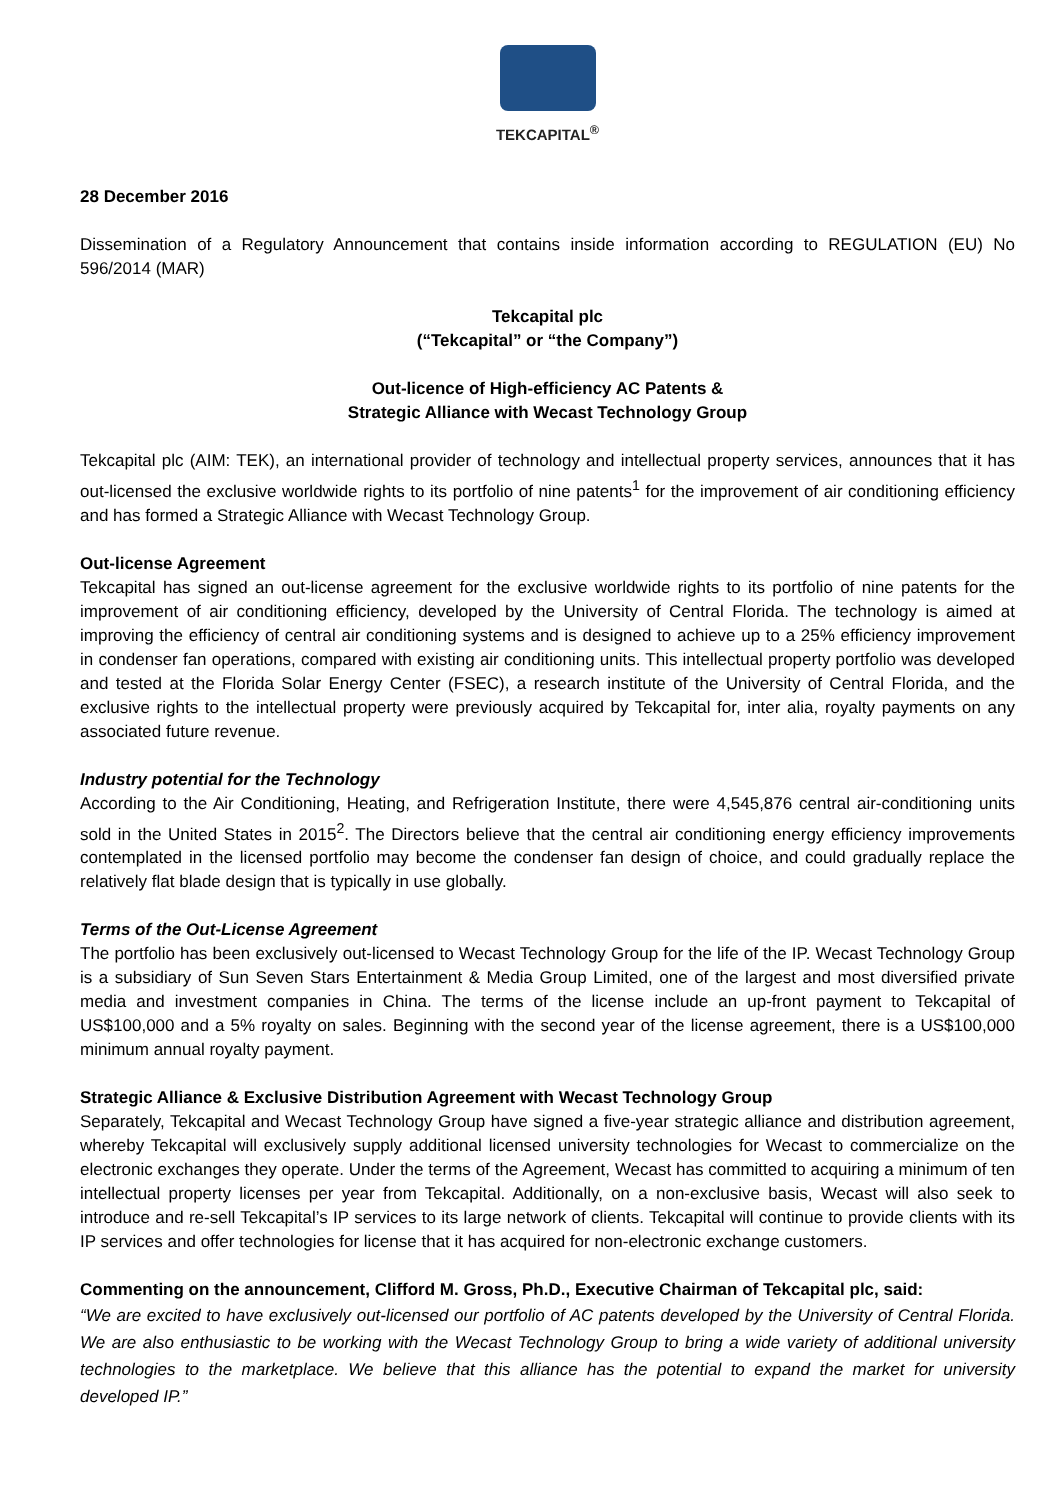TEKCAPITAL<sup>®</sup>
28 December 2016
Dissemination of a Regulatory Announcement that contains inside information according to REGULATION (EU) No 596/2014 (MAR)
Tekcapital plc
(“Tekcapital” or “the Company”)
Out-licence of High-efficiency AC Patents &
Strategic Alliance with Wecast Technology Group
Tekcapital plc (AIM: TEK), an international provider of technology and intellectual property services, announces that it has out-licensed the exclusive worldwide rights to its portfolio of nine patents<sup>1</sup> for the improvement of air conditioning efficiency and has formed a Strategic Alliance with Wecast Technology Group.
Out-license Agreement
Tekcapital has signed an out-license agreement for the exclusive worldwide rights to its portfolio of nine patents for the improvement of air conditioning efficiency, developed by the University of Central Florida. The technology is aimed at improving the efficiency of central air conditioning systems and is designed to achieve up to a 25% efficiency improvement in condenser fan operations, compared with existing air conditioning units. This intellectual property portfolio was developed and tested at the Florida Solar Energy Center (FSEC), a research institute of the University of Central Florida, and the exclusive rights to the intellectual property were previously acquired by Tekcapital for, inter alia, royalty payments on any associated future revenue.
Industry potential for the Technology
According to the Air Conditioning, Heating, and Refrigeration Institute, there were 4,545,876 central air-conditioning units sold in the United States in 2015<sup>2</sup>. The Directors believe that the central air conditioning energy efficiency improvements contemplated in the licensed portfolio may become the condenser fan design of choice, and could gradually replace the relatively flat blade design that is typically in use globally.
Terms of the Out-License Agreement
The portfolio has been exclusively out-licensed to Wecast Technology Group for the life of the IP. Wecast Technology Group is a subsidiary of Sun Seven Stars Entertainment & Media Group Limited, one of the largest and most diversified private media and investment companies in China. The terms of the license include an up-front payment to Tekcapital of US$100,000 and a 5% royalty on sales. Beginning with the second year of the license agreement, there is a US$100,000 minimum annual royalty payment.
Strategic Alliance & Exclusive Distribution Agreement with Wecast Technology Group
Separately, Tekcapital and Wecast Technology Group have signed a five-year strategic alliance and distribution agreement, whereby Tekcapital will exclusively supply additional licensed university technologies for Wecast to commercialize on the electronic exchanges they operate. Under the terms of the Agreement, Wecast has committed to acquiring a minimum of ten intellectual property licenses per year from Tekcapital. Additionally, on a non-exclusive basis, Wecast will also seek to introduce and re-sell Tekcapital’s IP services to its large network of clients. Tekcapital will continue to provide clients with its IP services and offer technologies for license that it has acquired for non-electronic exchange customers.
Commenting on the announcement, Clifford M. Gross, Ph.D., Executive Chairman of Tekcapital plc, said:
“We are excited to have exclusively out-licensed our portfolio of AC patents developed by the University of Central Florida. We are also enthusiastic to be working with the Wecast Technology Group to bring a wide variety of additional university technologies to the marketplace. We believe that this alliance has the potential to expand the market for university developed IP.”